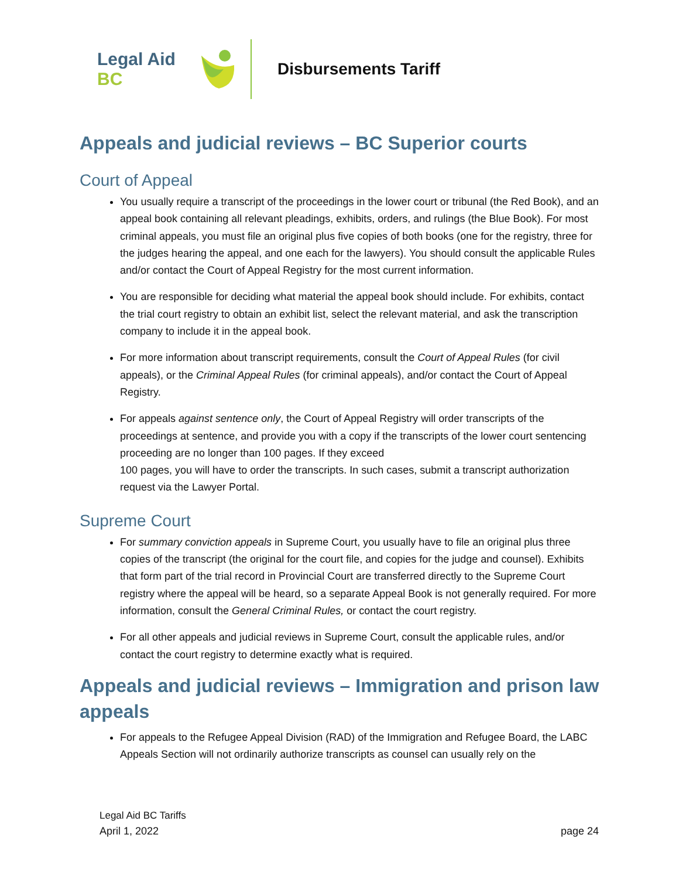Legal Aid BC
Disbursements Tariff
Appeals and judicial reviews – BC Superior courts
Court of Appeal
You usually require a transcript of the proceedings in the lower court or tribunal (the Red Book), and an appeal book containing all relevant pleadings, exhibits, orders, and rulings (the Blue Book). For most criminal appeals, you must file an original plus five copies of both books (one for the registry, three for the judges hearing the appeal, and one each for the lawyers). You should consult the applicable Rules and/or contact the Court of Appeal Registry for the most current information.
You are responsible for deciding what material the appeal book should include. For exhibits, contact the trial court registry to obtain an exhibit list, select the relevant material, and ask the transcription company to include it in the appeal book.
For more information about transcript requirements, consult the Court of Appeal Rules (for civil appeals), or the Criminal Appeal Rules (for criminal appeals), and/or contact the Court of Appeal Registry.
For appeals against sentence only, the Court of Appeal Registry will order transcripts of the proceedings at sentence, and provide you with a copy if the transcripts of the lower court sentencing proceeding are no longer than 100 pages. If they exceed
100 pages, you will have to order the transcripts. In such cases, submit a transcript authorization request via the Lawyer Portal.
Supreme Court
For summary conviction appeals in Supreme Court, you usually have to file an original plus three copies of the transcript (the original for the court file, and copies for the judge and counsel). Exhibits that form part of the trial record in Provincial Court are transferred directly to the Supreme Court registry where the appeal will be heard, so a separate Appeal Book is not generally required. For more information, consult the General Criminal Rules, or contact the court registry.
For all other appeals and judicial reviews in Supreme Court, consult the applicable rules, and/or contact the court registry to determine exactly what is required.
Appeals and judicial reviews – Immigration and prison law appeals
For appeals to the Refugee Appeal Division (RAD) of the Immigration and Refugee Board, the LABC Appeals Section will not ordinarily authorize transcripts as counsel can usually rely on the
Legal Aid BC Tariffs
April 1, 2022 page 24